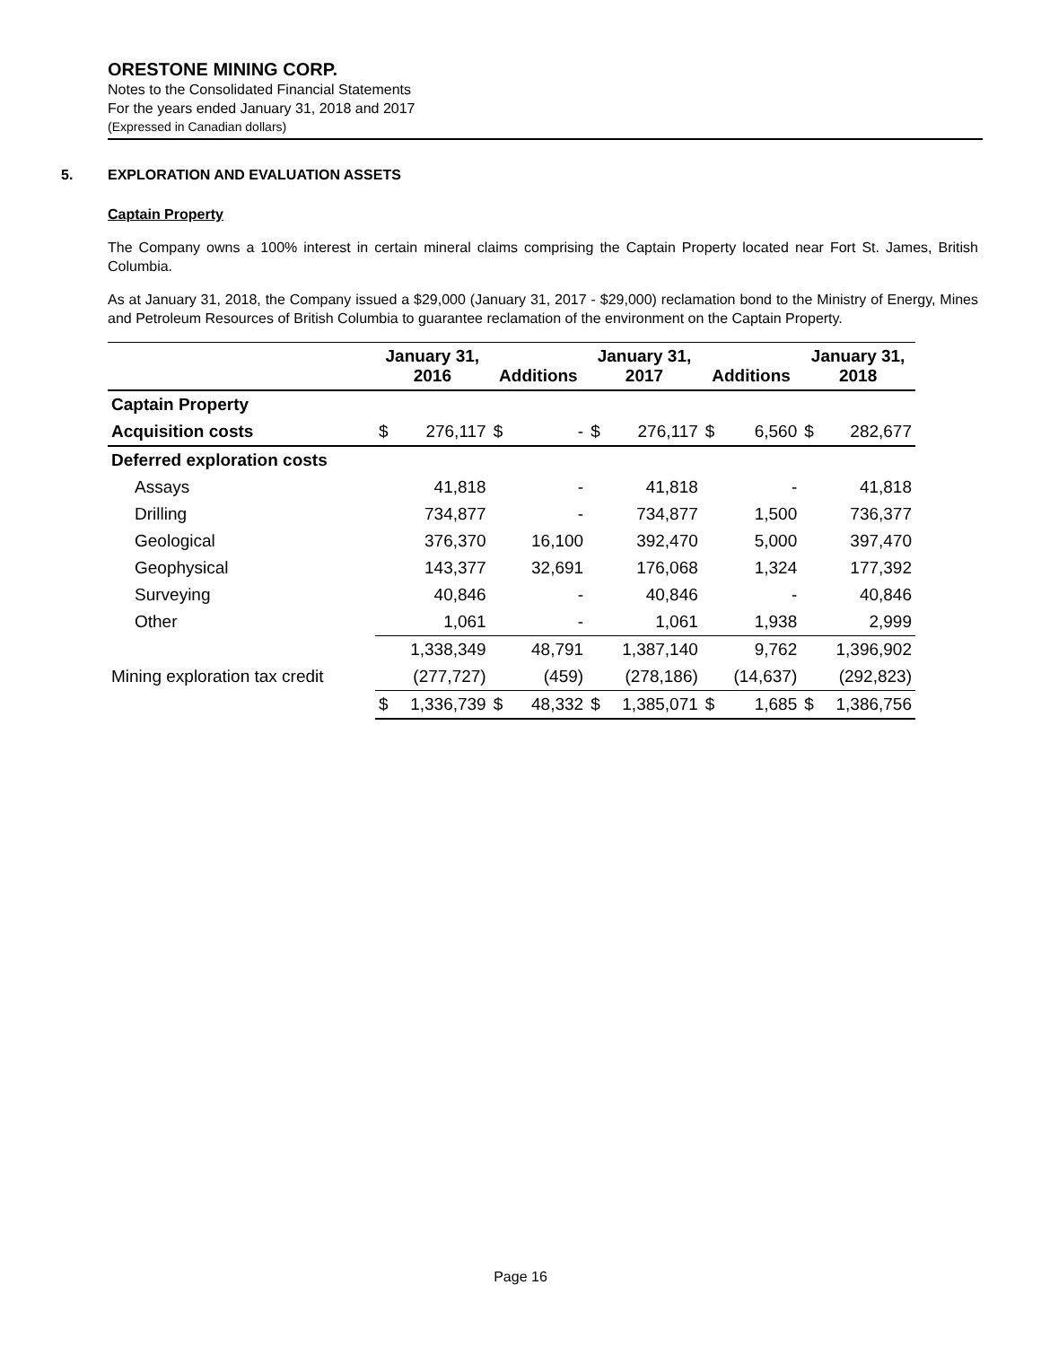ORESTONE MINING CORP.
Notes to the Consolidated Financial Statements
For the years ended January 31, 2018 and 2017
(Expressed in Canadian dollars)
5. EXPLORATION AND EVALUATION ASSETS
Captain Property
The Company owns a 100% interest in certain mineral claims comprising the Captain Property located near Fort St. James, British Columbia.
As at January 31, 2018, the Company issued a $29,000 (January 31, 2017 - $29,000) reclamation bond to the Ministry of Energy, Mines and Petroleum Resources of British Columbia to guarantee reclamation of the environment on the Captain Property.
| | January 31, 2016 | | Additions | | January 31, 2017 | | Additions | | January 31, 2018 | |
| --- | --- | --- | --- | --- | --- | --- | --- | --- | --- | --- |
| Captain Property | | | | | | | | | | |
| Acquisition costs | $ | 276,117 | $ | - | $ | 276,117 | $ | 6,560 | $ | 282,677 |
| Deferred exploration costs | | | | | | | | | | |
| Assays | | 41,818 | | - | | 41,818 | | - | | 41,818 |
| Drilling | | 734,877 | | - | | 734,877 | | 1,500 | | 736,377 |
| Geological | | 376,370 | | 16,100 | | 392,470 | | 5,000 | | 397,470 |
| Geophysical | | 143,377 | | 32,691 | | 176,068 | | 1,324 | | 177,392 |
| Surveying | | 40,846 | | - | | 40,846 | | - | | 40,846 |
| Other | | 1,061 | | - | | 1,061 | | 1,938 | | 2,999 |
| | | 1,338,349 | | 48,791 | | 1,387,140 | | 9,762 | | 1,396,902 |
| Mining exploration tax credit | | (277,727) | | (459) | | (278,186) | | (14,637) | | (292,823) |
| | $ | 1,336,739 | $ | 48,332 | $ | 1,385,071 | $ | 1,685 | $ | 1,386,756 |
Page 16